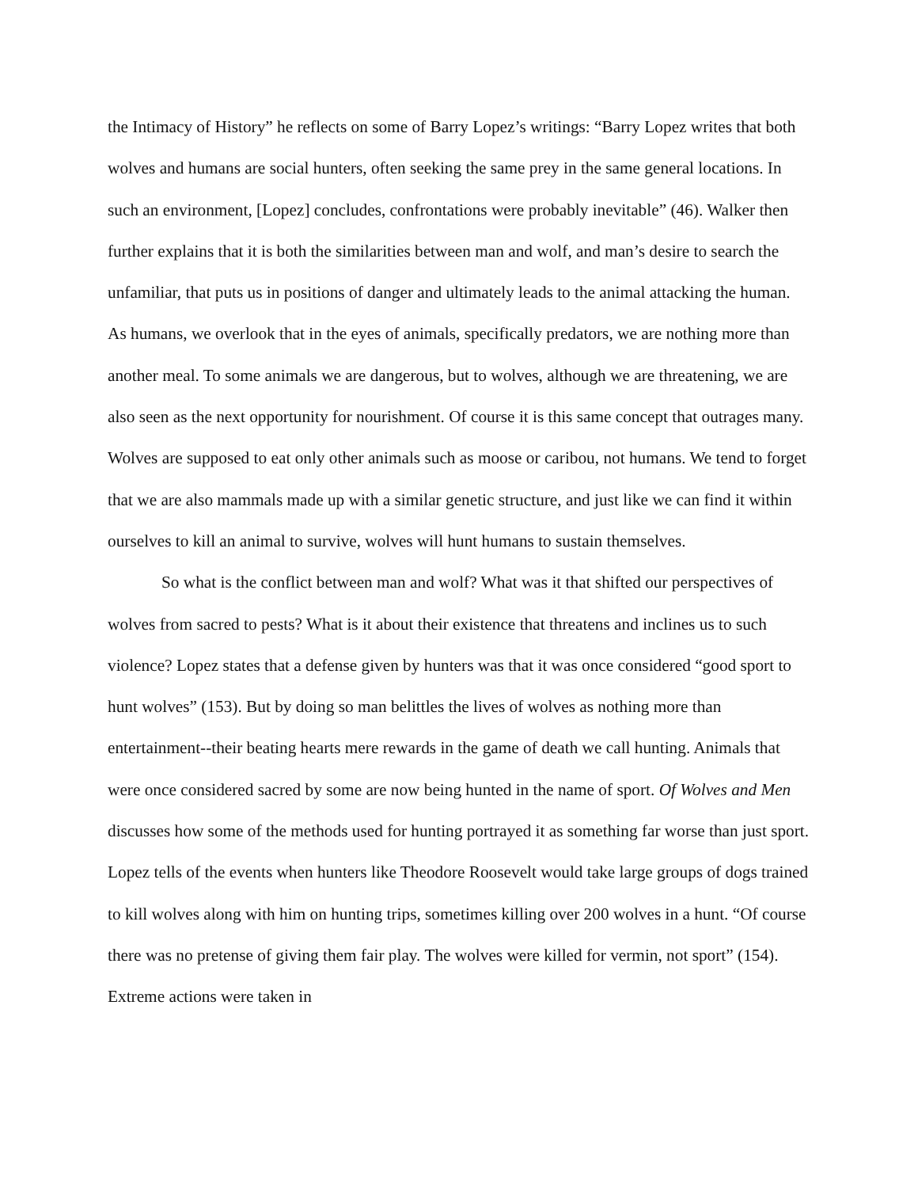the Intimacy of History” he reflects on some of Barry Lopez’s writings: “Barry Lopez writes that both wolves and humans are social hunters, often seeking the same prey in the same general locations. In such an environment, [Lopez] concludes, confrontations were probably inevitable” (46). Walker then further explains that it is both the similarities between man and wolf, and man’s desire to search the unfamiliar, that puts us in positions of danger and ultimately leads to the animal attacking the human. As humans, we overlook that in the eyes of animals, specifically predators, we are nothing more than another meal. To some animals we are dangerous, but to wolves, although we are threatening, we are also seen as the next opportunity for nourishment. Of course it is this same concept that outrages many. Wolves are supposed to eat only other animals such as moose or caribou, not humans. We tend to forget that we are also mammals made up with a similar genetic structure, and just like we can find it within ourselves to kill an animal to survive, wolves will hunt humans to sustain themselves.
So what is the conflict between man and wolf? What was it that shifted our perspectives of wolves from sacred to pests? What is it about their existence that threatens and inclines us to such violence? Lopez states that a defense given by hunters was that it was once considered “good sport to hunt wolves” (153). But by doing so man belittles the lives of wolves as nothing more than entertainment--their beating hearts mere rewards in the game of death we call hunting. Animals that were once considered sacred by some are now being hunted in the name of sport. Of Wolves and Men discusses how some of the methods used for hunting portrayed it as something far worse than just sport. Lopez tells of the events when hunters like Theodore Roosevelt would take large groups of dogs trained to kill wolves along with him on hunting trips, sometimes killing over 200 wolves in a hunt. “Of course there was no pretense of giving them fair play. The wolves were killed for vermin, not sport” (154). Extreme actions were taken in